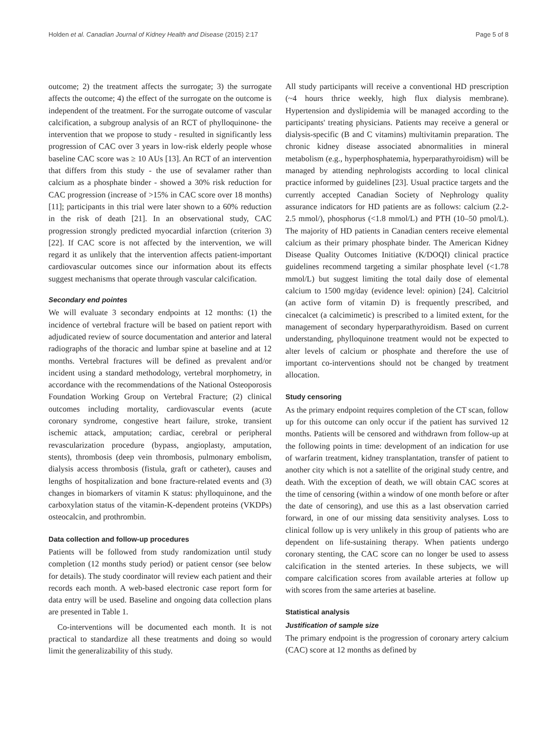Holden et al. Canadian Journal of Kidney Health and Disease (2015) 2:17 Page 5 of 8
outcome; 2) the treatment affects the surrogate; 3) the surrogate affects the outcome; 4) the effect of the surrogate on the outcome is independent of the treatment. For the surrogate outcome of vascular calcification, a subgroup analysis of an RCT of phylloquinone- the intervention that we propose to study - resulted in significantly less progression of CAC over 3 years in low-risk elderly people whose baseline CAC score was ≥ 10 AUs [13]. An RCT of an intervention that differs from this study - the use of sevalamer rather than calcium as a phosphate binder - showed a 30% risk reduction for CAC progression (increase of >15% in CAC score over 18 months) [11]; participants in this trial were later shown to a 60% reduction in the risk of death [21]. In an observational study, CAC progression strongly predicted myocardial infarction (criterion 3) [22]. If CAC score is not affected by the intervention, we will regard it as unlikely that the intervention affects patient-important cardiovascular outcomes since our information about its effects suggest mechanisms that operate through vascular calcification.
Secondary end pointes
We will evaluate 3 secondary endpoints at 12 months: (1) the incidence of vertebral fracture will be based on patient report with adjudicated review of source documentation and anterior and lateral radiographs of the thoracic and lumbar spine at baseline and at 12 months. Vertebral fractures will be defined as prevalent and/or incident using a standard methodology, vertebral morphometry, in accordance with the recommendations of the National Osteoporosis Foundation Working Group on Vertebral Fracture; (2) clinical outcomes including mortality, cardiovascular events (acute coronary syndrome, congestive heart failure, stroke, transient ischemic attack, amputation; cardiac, cerebral or peripheral revascularization procedure (bypass, angioplasty, amputation, stents), thrombosis (deep vein thrombosis, pulmonary embolism, dialysis access thrombosis (fistula, graft or catheter), causes and lengths of hospitalization and bone fracture-related events and (3) changes in biomarkers of vitamin K status: phylloquinone, and the carboxylation status of the vitamin-K-dependent proteins (VKDPs) osteocalcin, and prothrombin.
Data collection and follow-up procedures
Patients will be followed from study randomization until study completion (12 months study period) or patient censor (see below for details). The study coordinator will review each patient and their records each month. A web-based electronic case report form for data entry will be used. Baseline and ongoing data collection plans are presented in Table 1.
Co-interventions will be documented each month. It is not practical to standardize all these treatments and doing so would limit the generalizability of this study.
All study participants will receive a conventional HD prescription (~4 hours thrice weekly, high flux dialysis membrane). Hypertension and dyslipidemia will be managed according to the participants' treating physicians. Patients may receive a general or dialysis-specific (B and C vitamins) multivitamin preparation. The chronic kidney disease associated abnormalities in mineral metabolism (e.g., hyperphosphatemia, hyperparathyroidism) will be managed by attending nephrologists according to local clinical practice informed by guidelines [23]. Usual practice targets and the currently accepted Canadian Society of Nephrology quality assurance indicators for HD patients are as follows: calcium (2.2-2.5 mmol/), phosphorus (<1.8 mmol/L) and PTH (10–50 pmol/L). The majority of HD patients in Canadian centers receive elemental calcium as their primary phosphate binder. The American Kidney Disease Quality Outcomes Initiative (K/DOQI) clinical practice guidelines recommend targeting a similar phosphate level (<1.78 mmol/L) but suggest limiting the total daily dose of elemental calcium to 1500 mg/day (evidence level: opinion) [24]. Calcitriol (an active form of vitamin D) is frequently prescribed, and cinecalcet (a calcimimetic) is prescribed to a limited extent, for the management of secondary hyperparathyroidism. Based on current understanding, phylloquinone treatment would not be expected to alter levels of calcium or phosphate and therefore the use of important co-interventions should not be changed by treatment allocation.
Study censoring
As the primary endpoint requires completion of the CT scan, follow up for this outcome can only occur if the patient has survived 12 months. Patients will be censored and withdrawn from follow-up at the following points in time: development of an indication for use of warfarin treatment, kidney transplantation, transfer of patient to another city which is not a satellite of the original study centre, and death. With the exception of death, we will obtain CAC scores at the time of censoring (within a window of one month before or after the date of censoring), and use this as a last observation carried forward, in one of our missing data sensitivity analyses. Loss to clinical follow up is very unlikely in this group of patients who are dependent on life-sustaining therapy. When patients undergo coronary stenting, the CAC score can no longer be used to assess calcification in the stented arteries. In these subjects, we will compare calcification scores from available arteries at follow up with scores from the same arteries at baseline.
Statistical analysis
Justification of sample size
The primary endpoint is the progression of coronary artery calcium (CAC) score at 12 months as defined by